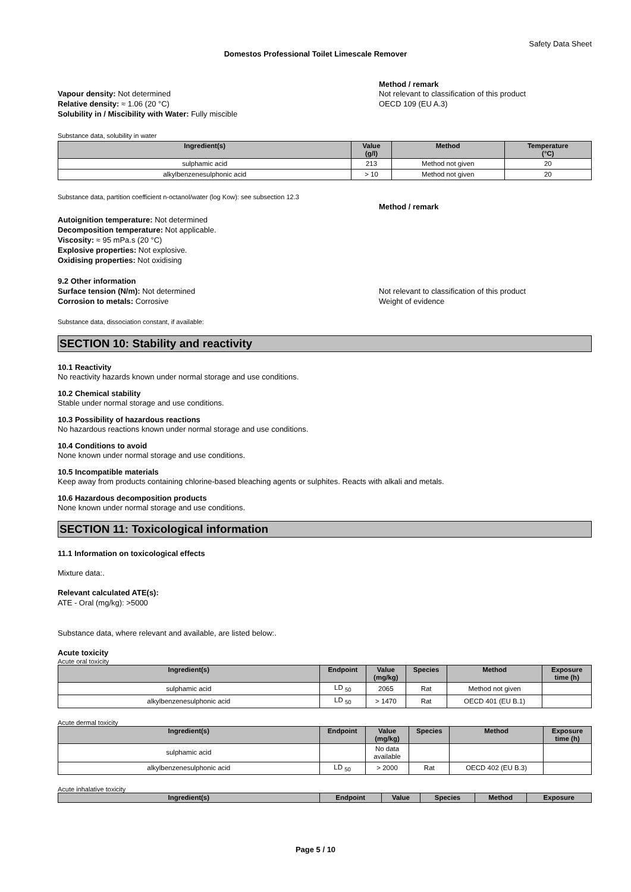Safety Data Sheet
Domestos Professional Toilet Limescale Remover
Method / remark
Vapour density: Not determined
Relative density: ≈ 1.06 (20 °C)
Solubility in / Miscibility with Water: Fully miscible
Not relevant to classification of this product
OECD 109 (EU A.3)
Substance data, solubility in water
| Ingredient(s) | Value (g/l) | Method | Temperature (°C) |
| --- | --- | --- | --- |
| sulphamic acid | 213 | Method not given | 20 |
| alkylbenzenesulphonic acid | > 10 | Method not given | 20 |
Substance data, partition coefficient n-octanol/water (log Kow): see subsection 12.3
Method / remark
Autoignition temperature: Not determined
Decomposition temperature: Not applicable.
Viscosity: ≈ 95 mPa.s (20 °C)
Explosive properties: Not explosive.
Oxidising properties: Not oxidising
9.2 Other information
Surface tension (N/m): Not determined
Corrosion to metals: Corrosive
Not relevant to classification of this product
Weight of evidence
Substance data, dissociation constant, if available:
SECTION 10: Stability and reactivity
10.1 Reactivity
No reactivity hazards known under normal storage and use conditions.
10.2 Chemical stability
Stable under normal storage and use conditions.
10.3 Possibility of hazardous reactions
No hazardous reactions known under normal storage and use conditions.
10.4 Conditions to avoid
None known under normal storage and use conditions.
10.5 Incompatible materials
Keep away from products containing chlorine-based bleaching agents or sulphites. Reacts with alkali and metals.
10.6 Hazardous decomposition products
None known under normal storage and use conditions.
SECTION 11: Toxicological information
11.1 Information on toxicological effects
Mixture data:.
Relevant calculated ATE(s):
ATE - Oral (mg/kg): >5000
Substance data, where relevant and available, are listed below:.
Acute toxicity
Acute oral toxicity
| Ingredient(s) | Endpoint | Value (mg/kg) | Species | Method | Exposure time (h) |
| --- | --- | --- | --- | --- | --- |
| sulphamic acid | LD <sub>50</sub> | 2065 | Rat | Method not given | |
| alkylbenzenesulphonic acid | LD <sub>50</sub> | > 1470 | Rat | OECD 401 (EU B.1) | |
Acute dermal toxicity
| Ingredient(s) | Endpoint | Value (mg/kg) | Species | Method | Exposure time (h) |
| --- | --- | --- | --- | --- | --- |
| sulphamic acid | | No data available | | | |
| alkylbenzenesulphonic acid | LD <sub>50</sub> | > 2000 | Rat | OECD 402 (EU B.3) | |
Acute inhalative toxicity
| Ingredient(s) | Endpoint | Value | Species | Method | Exposure |
| --- | --- | --- | --- | --- | --- |
Page 5 / 10